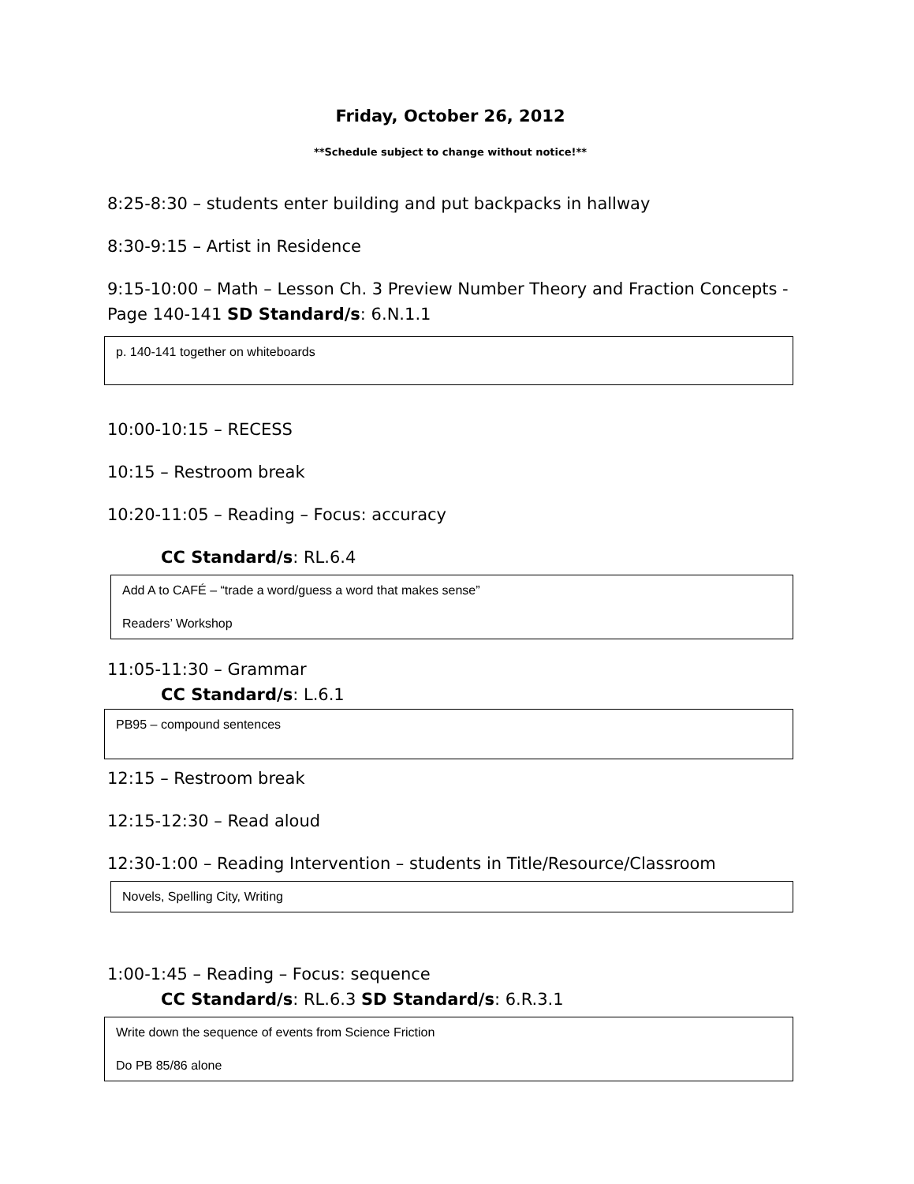Friday, October 26, 2012
**Schedule subject to change without notice!**
8:25-8:30 – students enter building and put backpacks in hallway
8:30-9:15 – Artist in Residence
9:15-10:00 – Math – Lesson Ch. 3 Preview Number Theory and Fraction Concepts - Page 140-141 SD Standard/s: 6.N.1.1
p. 140-141 together on whiteboards
10:00-10:15 – RECESS
10:15 – Restroom break
10:20-11:05 – Reading – Focus: accuracy
CC Standard/s: RL.6.4
Add A to CAFÉ – “trade a word/guess a word that makes sense”
Readers’ Workshop
11:05-11:30 – Grammar
CC Standard/s: L.6.1
PB95 – compound sentences
12:15 – Restroom break
12:15-12:30 – Read aloud
12:30-1:00 – Reading Intervention – students in Title/Resource/Classroom
Novels, Spelling City, Writing
1:00-1:45 – Reading – Focus: sequence
CC Standard/s: RL.6.3 SD Standard/s: 6.R.3.1
Write down the sequence of events from Science Friction
Do PB 85/86 alone